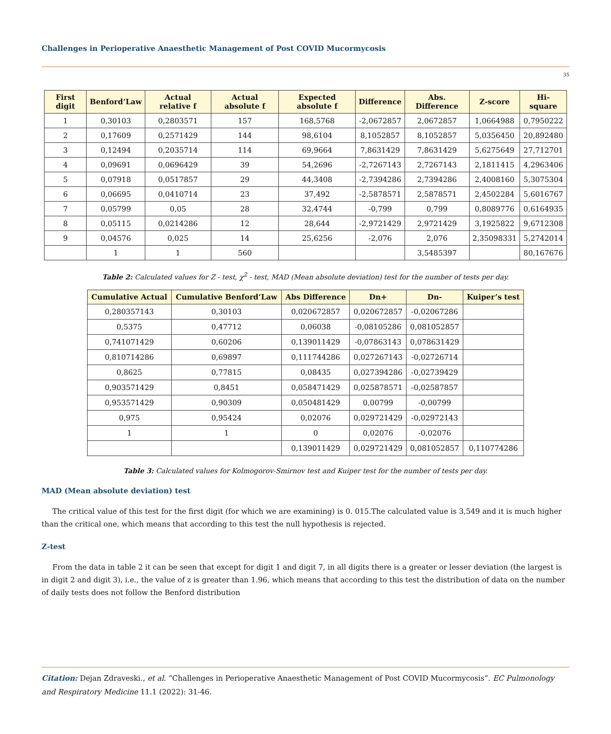Challenges in Perioperative Anaesthetic Management of Post COVID Mucormycosis
35
| First digit | Benford’Law | Actual relative f | Actual absolute f | Expected absolute f | Difference | Abs. Difference | Z-score | Hi-square |
| --- | --- | --- | --- | --- | --- | --- | --- | --- |
| 1 | 0,30103 | 0,2803571 | 157 | 168,5768 | -2,0672857 | 2,0672857 | 1,0664988 | 0,7950222 |
| 2 | 0,17609 | 0,2571429 | 144 | 98,6104 | 8,1052857 | 8,1052857 | 5,0356450 | 20,892480 |
| 3 | 0,12494 | 0,2035714 | 114 | 69,9664 | 7,8631429 | 7,8631429 | 5,6275649 | 27,712701 |
| 4 | 0,09691 | 0,0696429 | 39 | 54,2696 | -2,7267143 | 2,7267143 | 2,1811415 | 4,2963406 |
| 5 | 0,07918 | 0,0517857 | 29 | 44,3408 | -2,7394286 | 2,7394286 | 2,4008160 | 5,3075304 |
| 6 | 0,06695 | 0,0410714 | 23 | 37,492 | -2,5878571 | 2,5878571 | 2,4502284 | 5,6016767 |
| 7 | 0,05799 | 0,05 | 28 | 32,4744 | -0,799 | 0,799 | 0,8089776 | 0,6164935 |
| 8 | 0,05115 | 0,0214286 | 12 | 28,644 | -2,9721429 | 2,9721429 | 3,1925822 | 9,6712308 |
| 9 | 0,04576 | 0,025 | 14 | 25,6256 | -2,076 | 2,076 | 2,35098331 | 5,2742014 |
| | 1 | 1 | 560 | | | 3,5485397 | | 80,167676 |
Table 2: Calculated values for Z - test, χ<sup>2</sup> - test, MAD (Mean absolute deviation) test for the number of tests per day.
| Cumulative Actual | Cumulative Benford’Law | Abs Difference | Dn+ | Dn- | Kuiper’s test |
| --- | --- | --- | --- | --- | --- |
| 0,280357143 | 0,30103 | 0,020672857 | 0,020672857 | -0,02067286 | |
| 0,5375 | 0,47712 | 0,06038 | -0,08105286 | 0,081052857 | |
| 0,741071429 | 0,60206 | 0,139011429 | -0,07863143 | 0,078631429 | |
| 0,810714286 | 0,69897 | 0,111744286 | 0,027267143 | -0,02726714 | |
| 0,8625 | 0,77815 | 0,08435 | 0,027394286 | -0,02739429 | |
| 0,903571429 | 0,8451 | 0,058471429 | 0,025878571 | -0,02587857 | |
| 0,953571429 | 0,90309 | 0,050481429 | 0,00799 | -0,00799 | |
| 0,975 | 0,95424 | 0,02076 | 0,029721429 | -0,02972143 | |
| 1 | 1 | 0 | 0,02076 | -0,02076 | |
| | | 0,139011429 | 0,029721429 | 0,081052857 | 0,110774286 |
Table 3: Calculated values for Kolmogorov-Smirnov test and Kuiper test for the number of tests per day.
MAD (Mean absolute deviation) test
The critical value of this test for the first digit (for which we are examining) is 0. 015.The calculated value is 3,549 and it is much higher than the critical one, which means that according to this test the null hypothesis is rejected.
Z-test
From the data in table 2 it can be seen that except for digit 1 and digit 7, in all digits there is a greater or lesser deviation (the largest is in digit 2 and digit 3), i.e., the value of z is greater than 1.96, which means that according to this test the distribution of data on the number of daily tests does not follow the Benford distribution
Citation: Dejan Zdraveski., et al. “Challenges in Perioperative Anaesthetic Management of Post COVID Mucormycosis”. EC Pulmonology and Respiratory Medicine 11.1 (2022): 31-46.